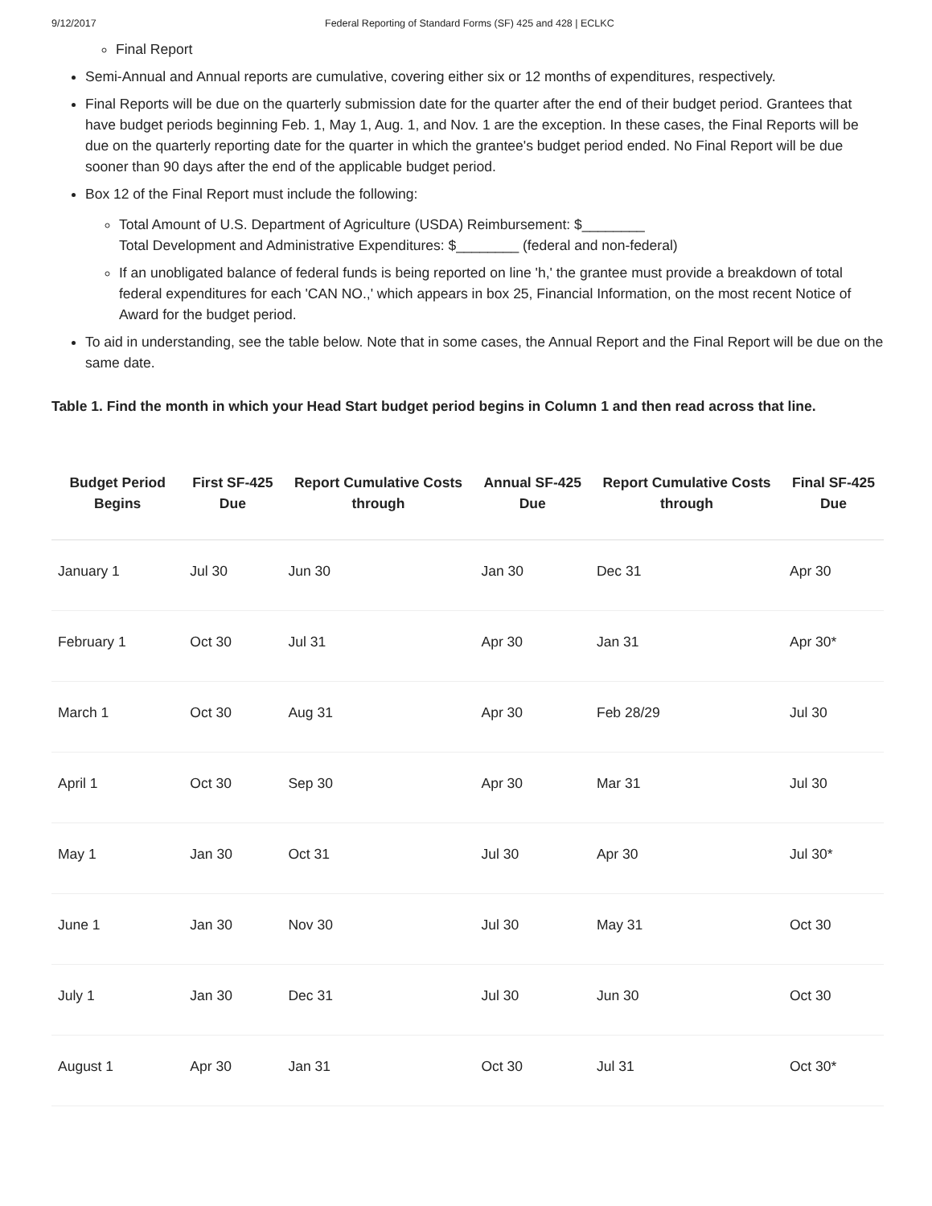9/12/2017 Federal Reporting of Standard Forms (SF) 425 and 428 | ECLKC
Final Report
Semi-Annual and Annual reports are cumulative, covering either six or 12 months of expenditures, respectively.
Final Reports will be due on the quarterly submission date for the quarter after the end of their budget period. Grantees that have budget periods beginning Feb. 1, May 1, Aug. 1, and Nov. 1 are the exception. In these cases, the Final Reports will be due on the quarterly reporting date for the quarter in which the grantee's budget period ended. No Final Report will be due sooner than 90 days after the end of the applicable budget period.
Box 12 of the Final Report must include the following:
Total Amount of U.S. Department of Agriculture (USDA) Reimbursement: $________
Total Development and Administrative Expenditures: $________ (federal and non-federal)
If an unobligated balance of federal funds is being reported on line 'h,' the grantee must provide a breakdown of total federal expenditures for each 'CAN NO.,' which appears in box 25, Financial Information, on the most recent Notice of Award for the budget period.
To aid in understanding, see the table below. Note that in some cases, the Annual Report and the Final Report will be due on the same date.
Table 1. Find the month in which your Head Start budget period begins in Column 1 and then read across that line.
| Budget Period Begins | First SF-425 Due | Report Cumulative Costs through | Annual SF-425 Due | Report Cumulative Costs through | Final SF-425 Due |
| --- | --- | --- | --- | --- | --- |
| January 1 | Jul 30 | Jun 30 | Jan 30 | Dec 31 | Apr 30 |
| February 1 | Oct 30 | Jul 31 | Apr 30 | Jan 31 | Apr 30* |
| March 1 | Oct 30 | Aug 31 | Apr 30 | Feb 28/29 | Jul 30 |
| April 1 | Oct 30 | Sep 30 | Apr 30 | Mar 31 | Jul 30 |
| May 1 | Jan 30 | Oct 31 | Jul 30 | Apr 30 | Jul 30* |
| June 1 | Jan 30 | Nov 30 | Jul 30 | May 31 | Oct 30 |
| July 1 | Jan 30 | Dec 31 | Jul 30 | Jun 30 | Oct 30 |
| August 1 | Apr 30 | Jan 31 | Oct 30 | Jul 31 | Oct 30* |